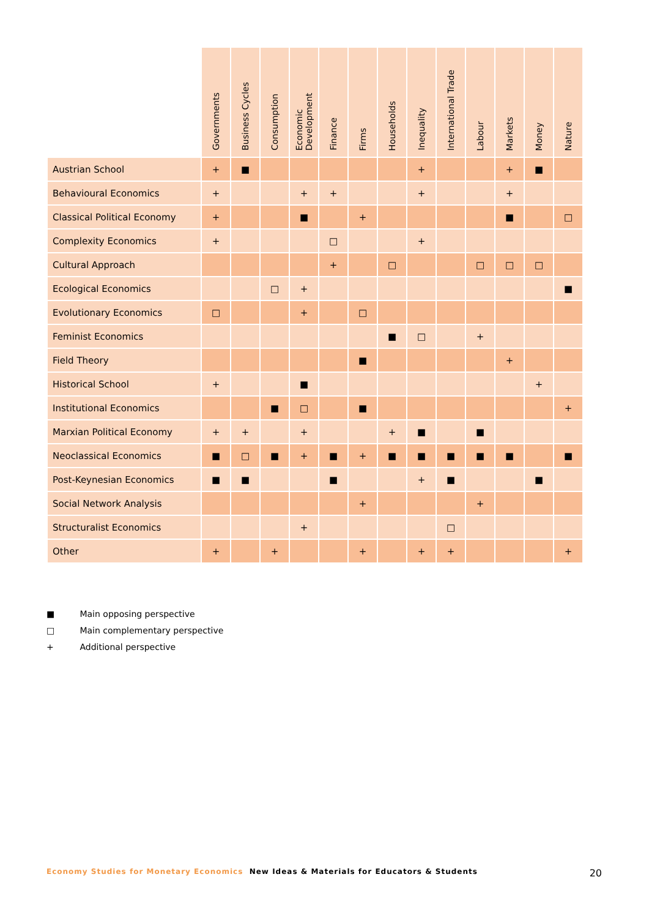| | Governments | Business Cycles | Consumption | Economic Development | Finance | Firms | Households | Inequality | International Trade | Labour | Markets | Money | Nature |
| --- | --- | --- | --- | --- | --- | --- | --- | --- | --- | --- | --- | --- | --- |
| Austrian School | + | ■ | | | | | | + | | | + | ■ | |
| Behavioural Economics | + | | | + | + | | | + | | | + | | |
| Classical Political Economy | + | | | ■ | | + | | | | | ■ | | □ |
| Complexity Economics | + | | | | □ | | | + | | | | | |
| Cultural Approach | | | | | + | | □ | | | □ | □ | □ | |
| Ecological Economics | | | □ | + | | | | | | | | | ■ |
| Evolutionary Economics | □ | | | + | | □ | | | | | | | |
| Feminist Economics | | | | | | | ■ | □ | | + | | | |
| Field Theory | | | | | | ■ | | | | | + | | |
| Historical School | + | | | ■ | | | | | | | | + | |
| Institutional Economics | | | ■ | □ | | ■ | | | | | | | + |
| Marxian Political Economy | + | + | | + | | | + | ■ | | ■ | | | |
| Neoclassical Economics | ■ | □ | ■ | + | ■ | + | ■ | ■ | ■ | ■ | ■ | | ■ |
| Post-Keynesian Economics | ■ | ■ | | | ■ | | | + | ■ | | | ■ | |
| Social Network Analysis | | | | | | + | | | | + | | | |
| Structuralist Economics | | | | + | | | | | □ | | | | |
| Other | + | | + | | | + | | + | + | | | | + |
■ Main opposing perspective
□ Main complementary perspective
+ Additional perspective
Economy Studies for Monetary Economics New Ideas & Materials for Educators & Students 20